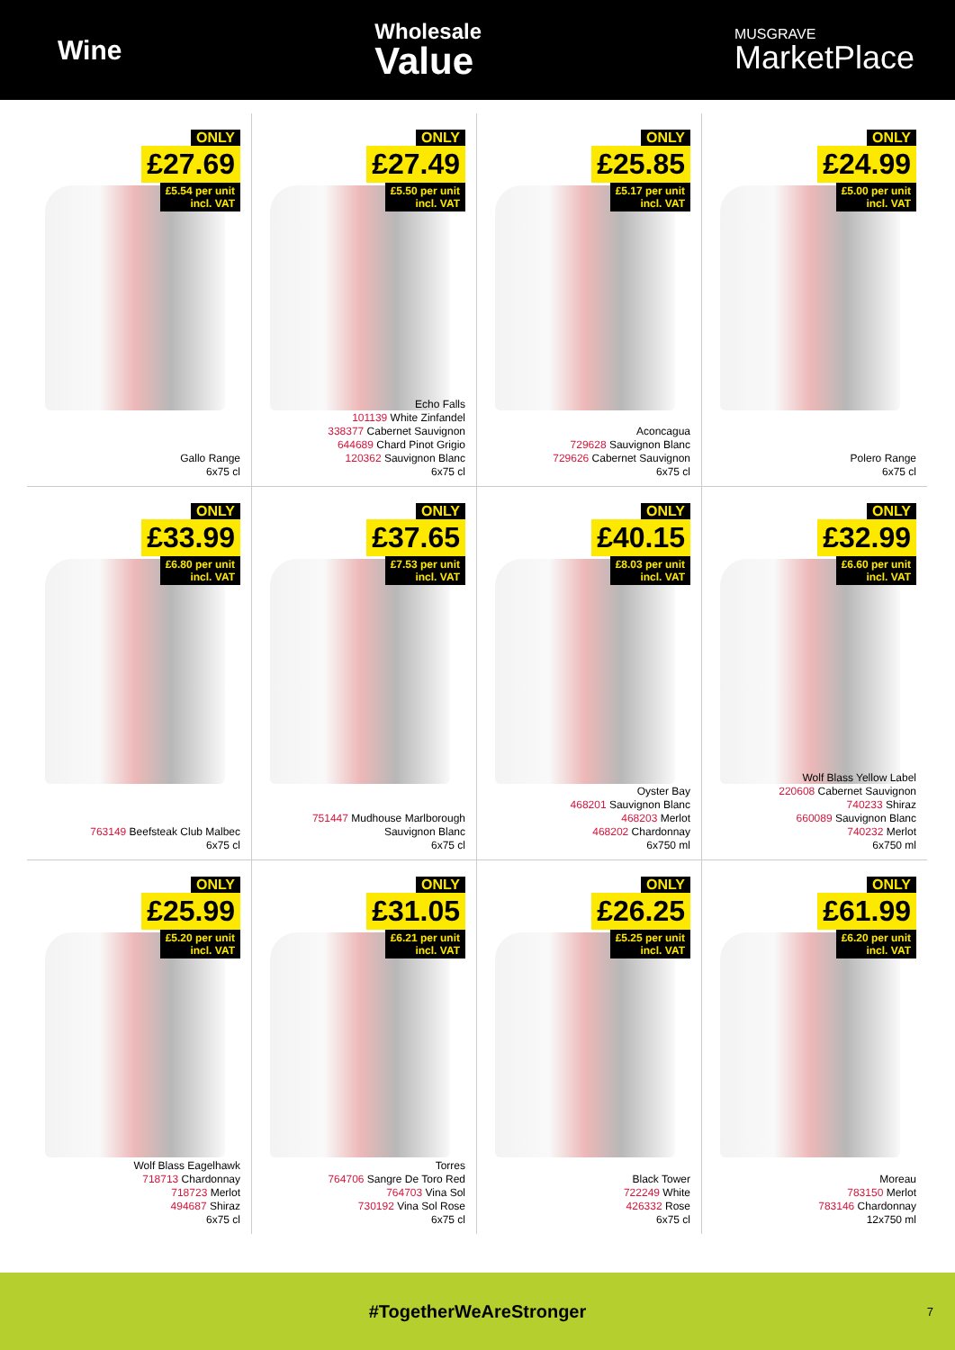Wine
Wholesale
Value
MUSGRAVE
MarketPlace
ONLY
£27.69
£5.54 per unit
incl. VAT
Gallo Range
6x75 cl
ONLY
£27.49
£5.50 per unit
incl. VAT
Echo Falls
101139 White Zinfandel
338377 Cabernet Sauvignon
644689 Chard Pinot Grigio
120362 Sauvignon Blanc
6x75 cl
ONLY
£25.85
£5.17 per unit
incl. VAT
Aconcagua
729628 Sauvignon Blanc
729626 Cabernet Sauvignon
6x75 cl
ONLY
£24.99
£5.00 per unit
incl. VAT
Polero Range
6x75 cl
ONLY
£33.99
£6.80 per unit
incl. VAT
763149 Beefsteak Club Malbec
6x75 cl
ONLY
£37.65
£7.53 per unit
incl. VAT
751447 Mudhouse Marlborough
Sauvignon Blanc
6x75 cl
ONLY
£40.15
£8.03 per unit
incl. VAT
Oyster Bay
468201 Sauvignon Blanc
468203 Merlot
468202 Chardonnay
6x750 ml
ONLY
£32.99
£6.60 per unit
incl. VAT
Wolf Blass Yellow Label
220608 Cabernet Sauvignon
740233 Shiraz
660089 Sauvignon Blanc
740232 Merlot
6x750 ml
ONLY
£25.99
£5.20 per unit
incl. VAT
Wolf Blass Eagelhawk
718713 Chardonnay
718723 Merlot
494687 Shiraz
6x75 cl
ONLY
£31.05
£6.21 per unit
incl. VAT
Torres
764706 Sangre De Toro Red
764703 Vina Sol
730192 Vina Sol Rose
6x75 cl
ONLY
£26.25
£5.25 per unit
incl. VAT
Black Tower
722249 White
426332 Rose
6x75 cl
ONLY
£61.99
£6.20 per unit
incl. VAT
Moreau
783150 Merlot
783146 Chardonnay
12x750 ml
#TogetherWeAreStronger 7